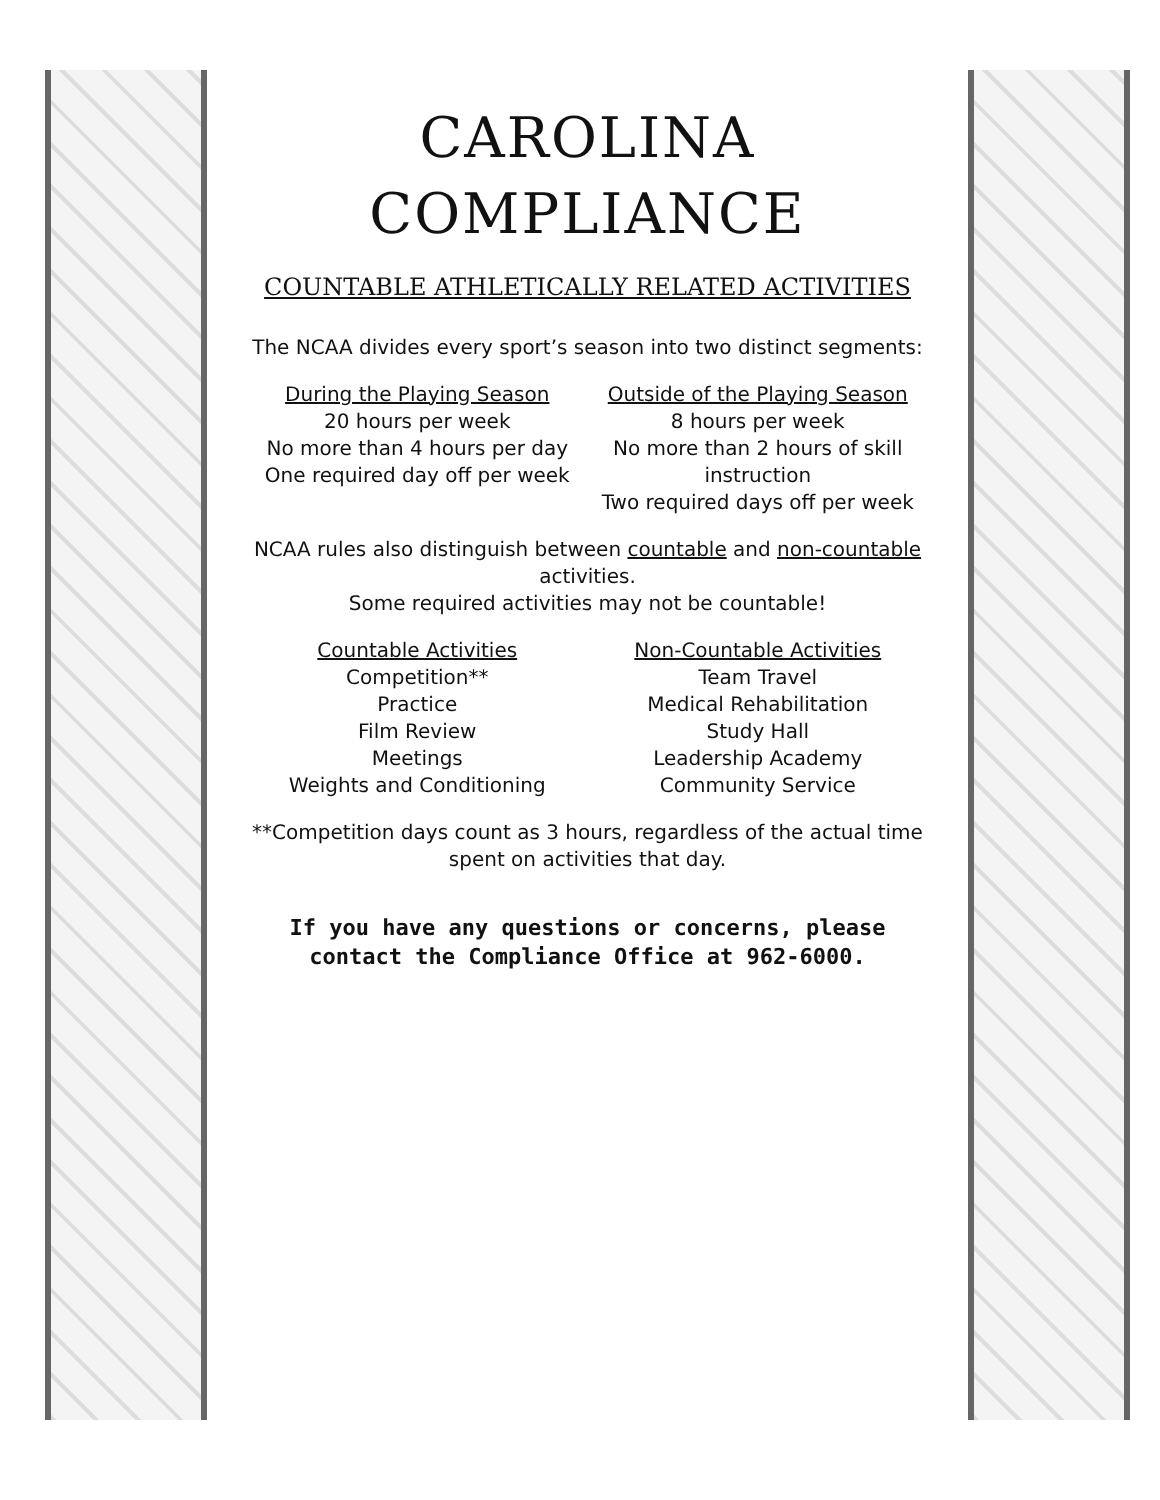CAROLINA COMPLIANCE
COUNTABLE ATHLETICALLY RELATED ACTIVITIES
The NCAA divides every sport’s season into two distinct segments:
During the Playing Season
20 hours per week
No more than 4 hours per day
One required day off per week
Outside of the Playing Season
8 hours per week
No more than 2 hours of skill instruction
Two required days off per week
NCAA rules also distinguish between countable and non-countable activities.
Some required activities may not be countable!
Countable Activities
Competition**
Practice
Film Review
Meetings
Weights and Conditioning
Non-Countable Activities
Team Travel
Medical Rehabilitation
Study Hall
Leadership Academy
Community Service
**Competition days count as 3 hours, regardless of the actual time spent on activities that day.
If you have any questions or concerns, please contact the Compliance Office at 962-6000.